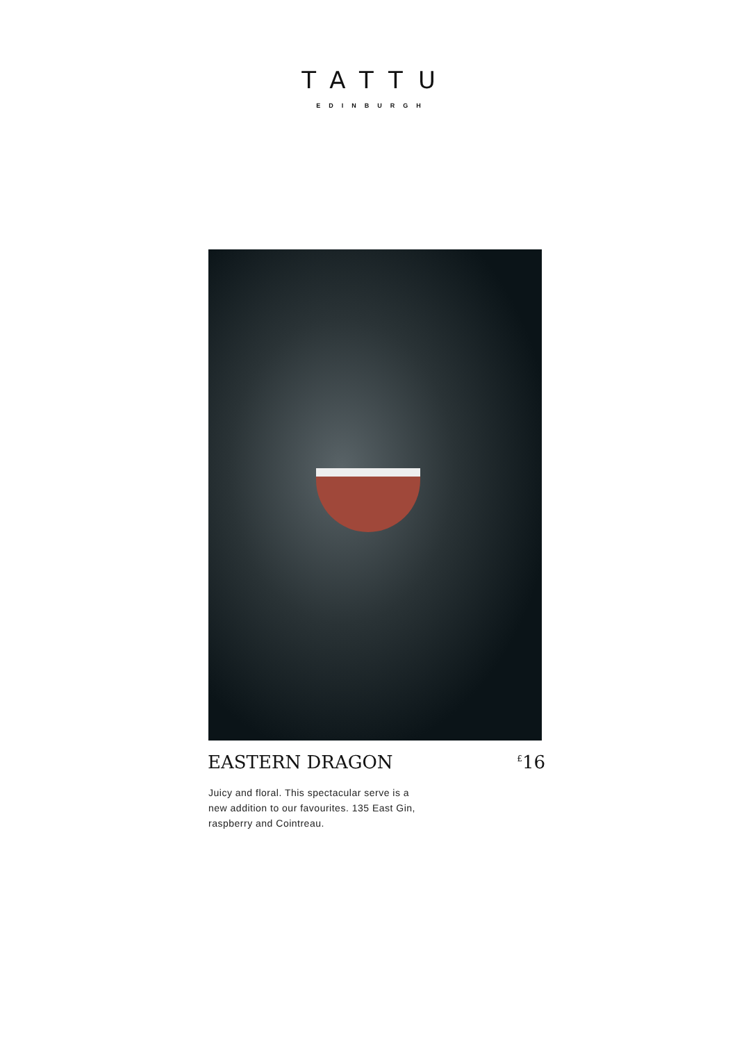TATTU
EDINBURGH
EASTERN DRAGON<sup>£</sup>16
Juicy and floral. This spectacular serve is a new addition to our favourites. 135 East Gin, raspberry and Cointreau.